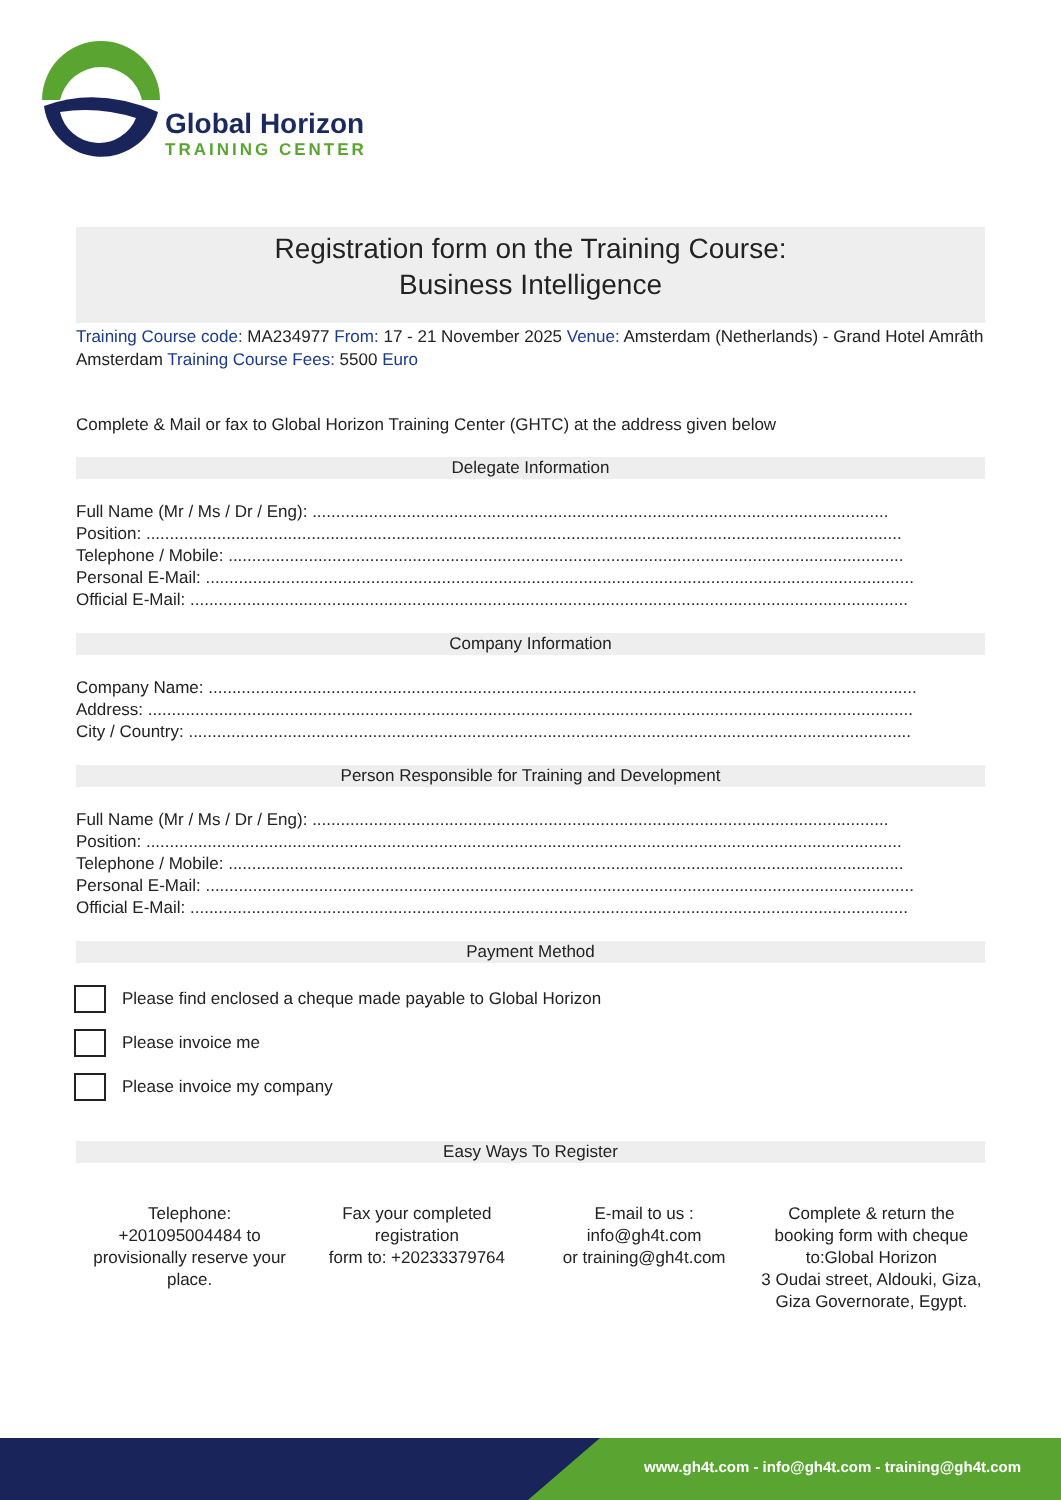Global Horizon
TRAINING CENTER
Registration form on the Training Course:
Business Intelligence
Training Course code: MA234977 From: 17 - 21 November 2025 Venue: Amsterdam (Netherlands) - Grand Hotel Amrâth Amsterdam Training Course Fees: 5500 Euro
Complete & Mail or fax to Global Horizon Training Center (GHTC) at the address given below
Delegate Information
Full Name (Mr / Ms / Dr / Eng): ..........................................................................................................................
Position: ................................................................................................................................................................
Telephone / Mobile: ...............................................................................................................................................
Personal E-Mail: ......................................................................................................................................................
Official E-Mail: ........................................................................................................................................................
Company Information
Company Name: ......................................................................................................................................................
Address: ..................................................................................................................................................................
City / Country: .........................................................................................................................................................
Person Responsible for Training and Development
Full Name (Mr / Ms / Dr / Eng): ..........................................................................................................................
Position: ................................................................................................................................................................
Telephone / Mobile: ...............................................................................................................................................
Personal E-Mail: ......................................................................................................................................................
Official E-Mail: ........................................................................................................................................................
Payment Method
Please find enclosed a cheque made payable to Global Horizon
Please invoice me
Please invoice my company
Easy Ways To Register
Telephone:
+201095004484 to provisionally reserve your place.
Fax your completed registration
form to: +20233379764
E-mail to us :
info@gh4t.com
or training@gh4t.com
Complete & return the booking form with cheque to:Global Horizon
3 Oudai street, Aldouki, Giza, Giza Governorate, Egypt.
www.gh4t.com - info@gh4t.com - training@gh4t.com